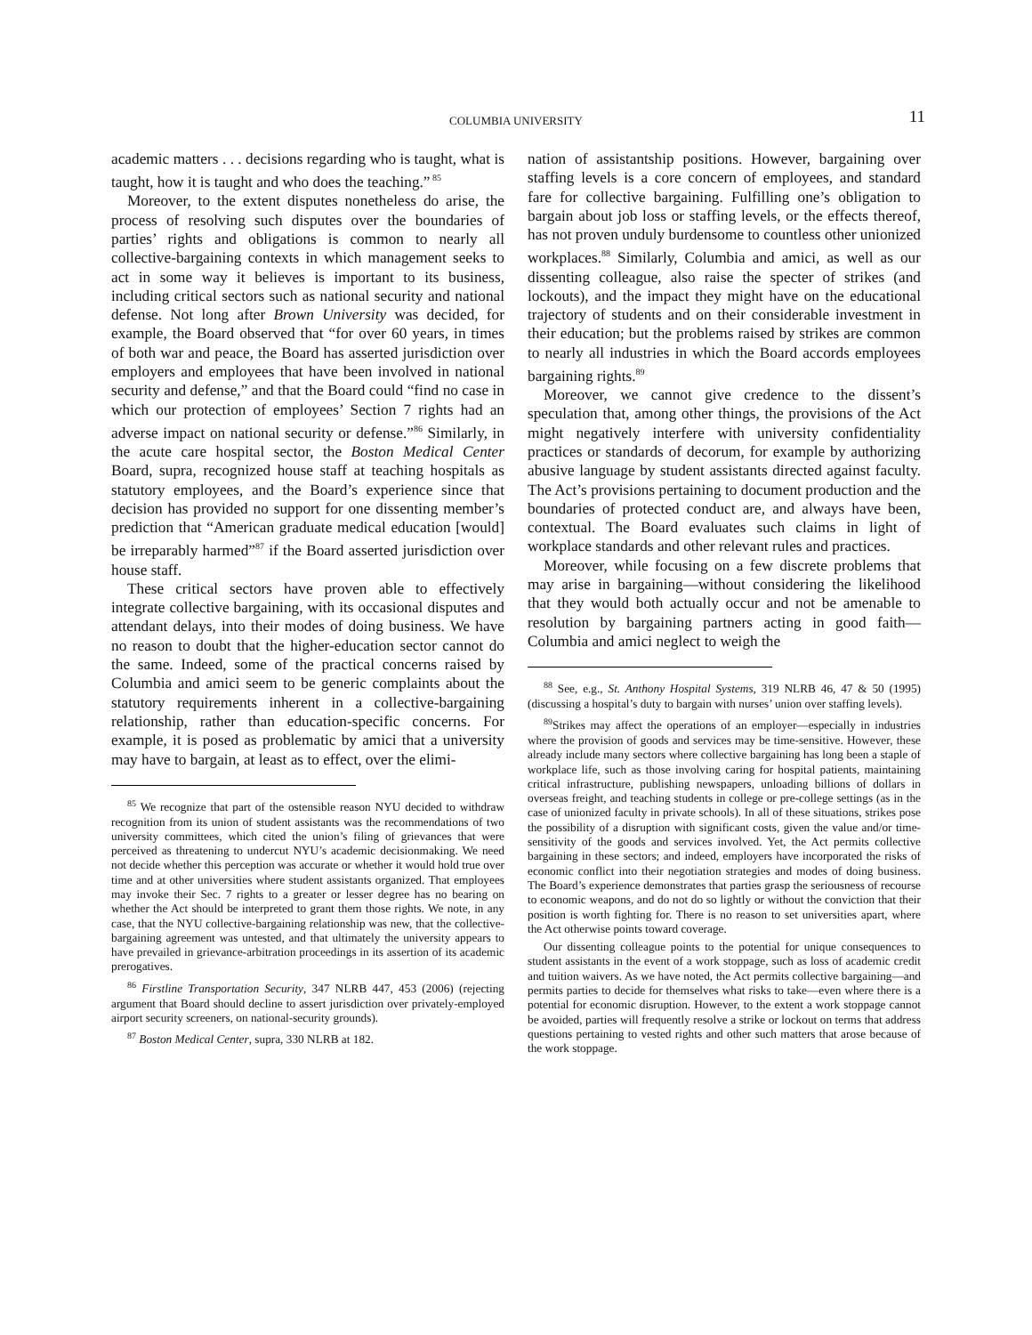COLUMBIA UNIVERSITY 11
academic matters . . . decisions regarding who is taught, what is taught, how it is taught and who does the teaching.”<sup>85</sup>
Moreover, to the extent disputes nonetheless do arise, the process of resolving such disputes over the boundaries of parties’ rights and obligations is common to nearly all collective-bargaining contexts in which management seeks to act in some way it believes is important to its business, including critical sectors such as national security and national defense. Not long after Brown University was decided, for example, the Board observed that “for over 60 years, in times of both war and peace, the Board has asserted jurisdiction over employers and employees that have been involved in national security and defense,” and that the Board could “find no case in which our protection of employees’ Section 7 rights had an adverse impact on national security or defense.”<sup>86</sup> Similarly, in the acute care hospital sector, the Boston Medical Center Board, supra, recognized house staff at teaching hospitals as statutory employees, and the Board’s experience since that decision has provided no support for one dissenting member’s prediction that “American graduate medical education [would] be irreparably harmed”<sup>87</sup> if the Board asserted jurisdiction over house staff.
These critical sectors have proven able to effectively integrate collective bargaining, with its occasional disputes and attendant delays, into their modes of doing business. We have no reason to doubt that the higher-education sector cannot do the same. Indeed, some of the practical concerns raised by Columbia and amici seem to be generic complaints about the statutory requirements inherent in a collective-bargaining relationship, rather than education-specific concerns. For example, it is posed as problematic by amici that a university may have to bargain, at least as to effect, over the elimi-
<sup>85</sup> We recognize that part of the ostensible reason NYU decided to withdraw recognition from its union of student assistants was the recommendations of two university committees, which cited the union’s filing of grievances that were perceived as threatening to undercut NYU’s academic decisionmaking. We need not decide whether this perception was accurate or whether it would hold true over time and at other universities where student assistants organized. That employees may invoke their Sec. 7 rights to a greater or lesser degree has no bearing on whether the Act should be interpreted to grant them those rights. We note, in any case, that the NYU collective-bargaining relationship was new, that the collective-bargaining agreement was untested, and that ultimately the university appears to have prevailed in grievance-arbitration proceedings in its assertion of its academic prerogatives.
<sup>86</sup> Firstline Transportation Security, 347 NLRB 447, 453 (2006) (rejecting argument that Board should decline to assert jurisdiction over privately-employed airport security screeners, on national-security grounds).
<sup>87</sup> Boston Medical Center, supra, 330 NLRB at 182.
nation of assistantship positions. However, bargaining over staffing levels is a core concern of employees, and standard fare for collective bargaining. Fulfilling one’s obligation to bargain about job loss or staffing levels, or the effects thereof, has not proven unduly burdensome to countless other unionized workplaces.<sup>88</sup> Similarly, Columbia and amici, as well as our dissenting colleague, also raise the specter of strikes (and lockouts), and the impact they might have on the educational trajectory of students and on their considerable investment in their education; but the problems raised by strikes are common to nearly all industries in which the Board accords employees bargaining rights.<sup>89</sup>
Moreover, we cannot give credence to the dissent’s speculation that, among other things, the provisions of the Act might negatively interfere with university confidentiality practices or standards of decorum, for example by authorizing abusive language by student assistants directed against faculty. The Act’s provisions pertaining to document production and the boundaries of protected conduct are, and always have been, contextual. The Board evaluates such claims in light of workplace standards and other relevant rules and practices.
Moreover, while focusing on a few discrete problems that may arise in bargaining—without considering the likelihood that they would both actually occur and not be amenable to resolution by bargaining partners acting in good faith—Columbia and amici neglect to weigh the
<sup>88</sup> See, e.g., St. Anthony Hospital Systems, 319 NLRB 46, 47 & 50 (1995) (discussing a hospital’s duty to bargain with nurses’ union over staffing levels).
<sup>89</sup> Strikes may affect the operations of an employer—especially in industries where the provision of goods and services may be time-sensitive. However, these already include many sectors where collective bargaining has long been a staple of workplace life, such as those involving caring for hospital patients, maintaining critical infrastructure, publishing newspapers, unloading billions of dollars in overseas freight, and teaching students in college or pre-college settings (as in the case of unionized faculty in private schools). In all of these situations, strikes pose the possibility of a disruption with significant costs, given the value and/or time-sensitivity of the goods and services involved. Yet, the Act permits collective bargaining in these sectors; and indeed, employers have incorporated the risks of economic conflict into their negotiation strategies and modes of doing business. The Board’s experience demonstrates that parties grasp the seriousness of recourse to economic weapons, and do not do so lightly or without the conviction that their position is worth fighting for. There is no reason to set universities apart, where the Act otherwise points toward coverage.
Our dissenting colleague points to the potential for unique consequences to student assistants in the event of a work stoppage, such as loss of academic credit and tuition waivers. As we have noted, the Act permits collective bargaining—and permits parties to decide for themselves what risks to take—even where there is a potential for economic disruption. However, to the extent a work stoppage cannot be avoided, parties will frequently resolve a strike or lockout on terms that address questions pertaining to vested rights and other such matters that arose because of the work stoppage.